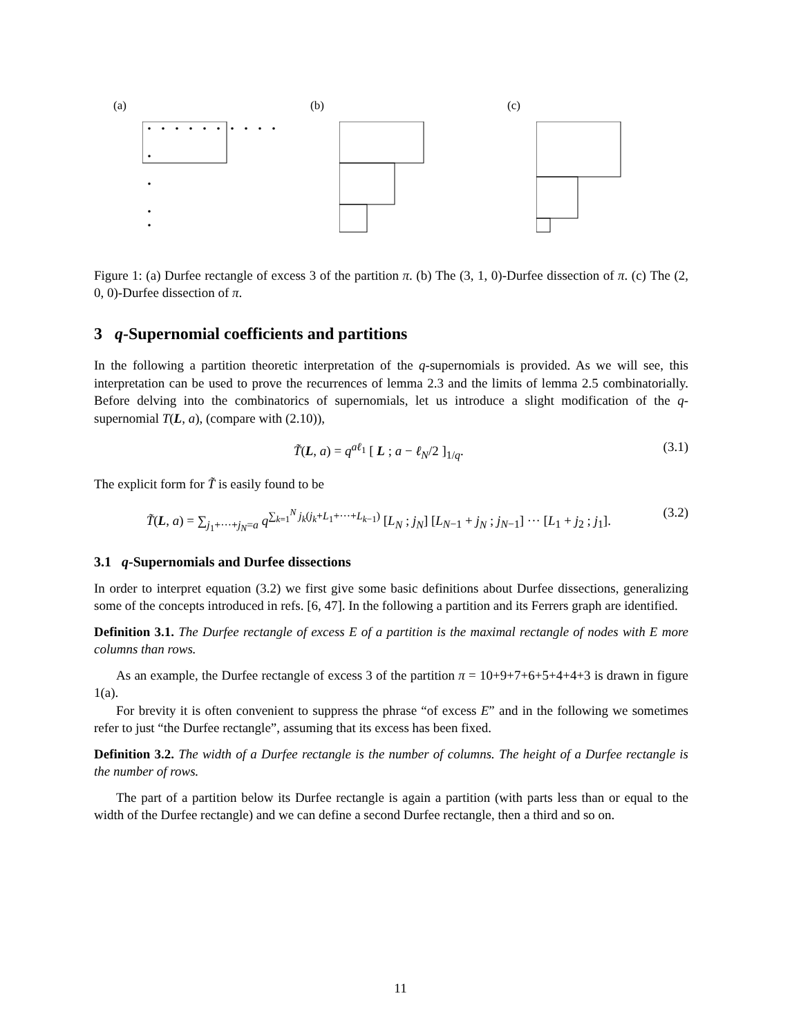(a) (b) (c)
Figure 1: (a) Durfee rectangle of excess 3 of the partition π. (b) The (3, 1, 0)-Durfee dissection of π. (c) The (2, 0, 0)-Durfee dissection of π.
3 q-Supernomial coefficients and partitions
In the following a partition theoretic interpretation of the q-supernomials is provided. As we will see, this interpretation can be used to prove the recurrences of lemma 2.3 and the limits of lemma 2.5 combinatorially. Before delving into the combinatorics of supernomials, let us introduce a slight modification of the q-supernomial T(L, a), (compare with (2.10)),
T̃(L, a) = q<sup>aℓ<sub>1</sub></sup> [ L ; a − ℓ<sub>N</sub>/2 ]<sub>1/q</sub>. (3.1)
The explicit form for T̃ is easily found to be
T̃(L, a) = ∑<sub>j<sub>1</sub>+···+j<sub>N</sub>=a</sub> q<sup>∑<sub>k=1</sub><sup>N</sup> j<sub>k</sub>(j<sub>k</sub>+L<sub>1</sub>+···+L<sub>k−1</sub>)</sup> [L<sub>N</sub> ; j<sub>N</sub>] [L<sub>N−1</sub> + j<sub>N</sub> ; j<sub>N−1</sub>] ··· [L<sub>1</sub> + j<sub>2</sub> ; j<sub>1</sub>]. (3.2)
3.1 q-Supernomials and Durfee dissections
In order to interpret equation (3.2) we first give some basic definitions about Durfee dissections, generalizing some of the concepts introduced in refs. [6, 47]. In the following a partition and its Ferrers graph are identified.
Definition 3.1. The Durfee rectangle of excess E of a partition is the maximal rectangle of nodes with E more columns than rows.
As an example, the Durfee rectangle of excess 3 of the partition π = 10+9+7+6+5+4+4+3 is drawn in figure 1(a).
For brevity it is often convenient to suppress the phrase “of excess E” and in the following we sometimes refer to just “the Durfee rectangle”, assuming that its excess has been fixed.
Definition 3.2. The width of a Durfee rectangle is the number of columns. The height of a Durfee rectangle is the number of rows.
The part of a partition below its Durfee rectangle is again a partition (with parts less than or equal to the width of the Durfee rectangle) and we can define a second Durfee rectangle, then a third and so on.
11